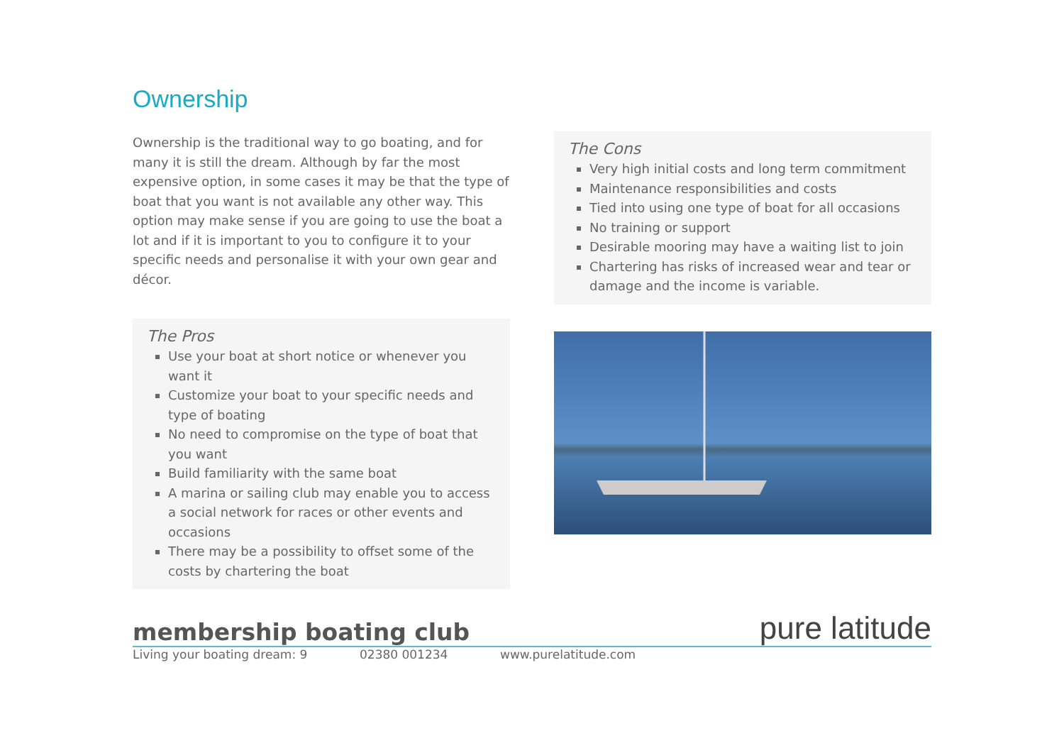Ownership
Ownership is the traditional way to go boating, and for many it is still the dream. Although by far the most expensive option, in some cases it may be that the type of boat that you want is not available any other way. This option may make sense if you are going to use the boat a lot and if it is important to you to configure it to your specific needs and personalise it with your own gear and décor.
The Pros
Use your boat at short notice or whenever you want it
Customize your boat to your specific needs and type of boating
No need to compromise on the type of boat that you want
Build familiarity with the same boat
A marina or sailing club may enable you to access a social network for races or other events and occasions
There may be a possibility to offset some of the costs by chartering the boat
The Cons
Very high initial costs and long term commitment
Maintenance responsibilities and costs
Tied into using one type of boat for all occasions
No training or support
Desirable mooring may have a waiting list to join
Chartering has risks of increased wear and tear or damage and the income is variable.
membership boating club pure latitude
Living your boating dream: 9 02380 001234 www.purelatitude.com